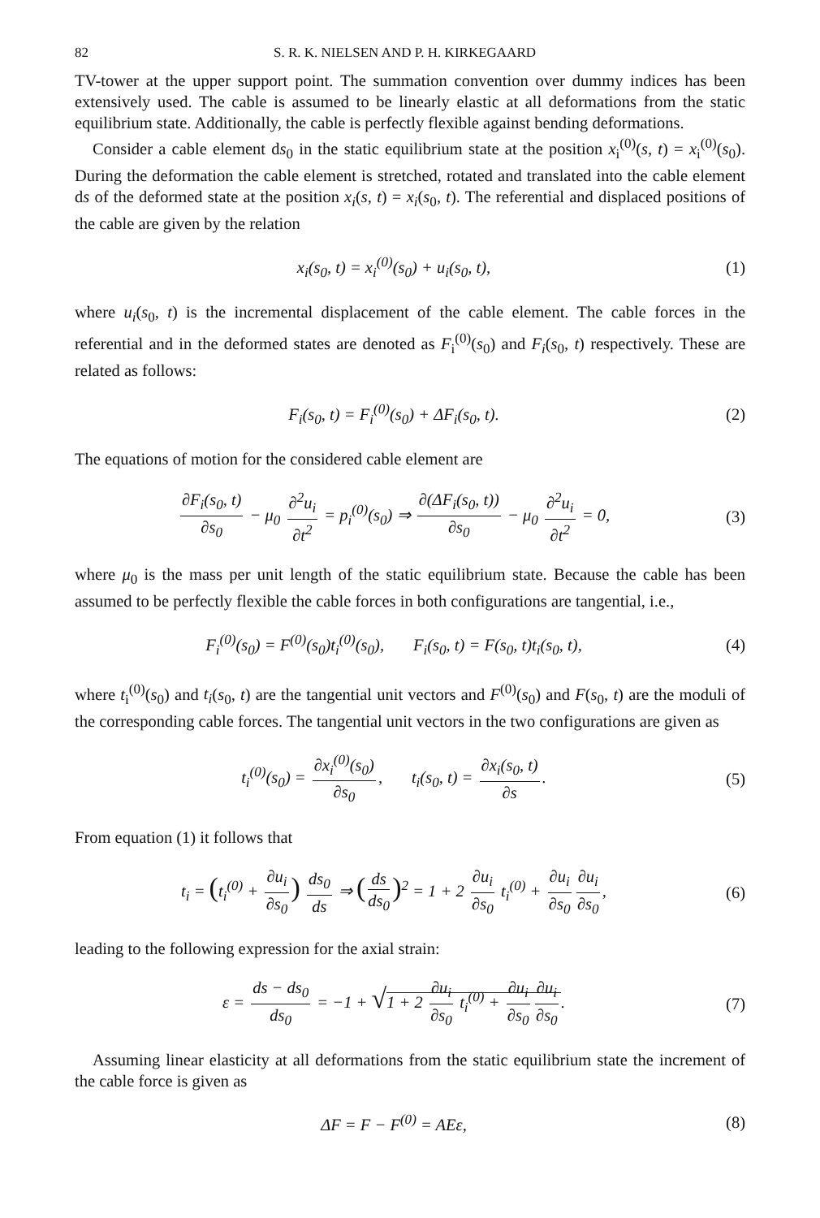82 S. R. K. NIELSEN AND P. H. KIRKEGAARD
TV-tower at the upper support point. The summation convention over dummy indices has been extensively used. The cable is assumed to be linearly elastic at all deformations from the static equilibrium state. Additionally, the cable is perfectly flexible against bending deformations.
Consider a cable element ds<sub>0</sub> in the static equilibrium state at the position x<sub>i</sub><sup>(0)</sup>(s, t) = x<sub>i</sub><sup>(0)</sup>(s<sub>0</sub>). During the deformation the cable element is stretched, rotated and translated into the cable element ds of the deformed state at the position x<sub>i</sub>(s, t) = x<sub>i</sub>(s<sub>0</sub>, t). The referential and displaced positions of the cable are given by the relation
x<sub>i</sub>(s<sub>0</sub>, t) = x<sub>i</sub><sup>(0)</sup>(s<sub>0</sub>) + u<sub>i</sub>(s<sub>0</sub>, t),
(1)
where u<sub>i</sub>(s<sub>0</sub>, t) is the incremental displacement of the cable element. The cable forces in the referential and in the deformed states are denoted as F<sub>i</sub><sup>(0)</sup>(s<sub>0</sub>) and F<sub>i</sub>(s<sub>0</sub>, t) respectively. These are related as follows:
F<sub>i</sub>(s<sub>0</sub>, t) = F<sub>i</sub><sup>(0)</sup>(s<sub>0</sub>) + ΔF<sub>i</sub>(s<sub>0</sub>, t).
(2)
The equations of motion for the considered cable element are
∂F<sub>i</sub>(s<sub>0</sub>, t) ∂s<sub>0</sub> − μ<sub>0</sub> ∂<sup>2</sup>u<sub>i</sub> ∂t<sup>2</sup> = p<sub>i</sub><sup>(0)</sup>(s<sub>0</sub>) ⇒ ∂(ΔF<sub>i</sub>(s<sub>0</sub>, t)) ∂s<sub>0</sub> − μ<sub>0</sub> ∂<sup>2</sup>u<sub>i</sub> ∂t<sup>2</sup> = 0,
(3)
where μ<sub>0</sub> is the mass per unit length of the static equilibrium state. Because the cable has been assumed to be perfectly flexible the cable forces in both configurations are tangential, i.e.,
F<sub>i</sub><sup>(0)</sup>(s<sub>0</sub>) = F<sup>(0)</sup>(s<sub>0</sub>)t<sub>i</sub><sup>(0)</sup>(s<sub>0</sub>), F<sub>i</sub>(s<sub>0</sub>, t) = F(s<sub>0</sub>, t)t<sub>i</sub>(s<sub>0</sub>, t),
(4)
where t<sub>i</sub><sup>(0)</sup>(s<sub>0</sub>) and t<sub>i</sub>(s<sub>0</sub>, t) are the tangential unit vectors and F<sup>(0)</sup>(s<sub>0</sub>) and F(s<sub>0</sub>, t) are the moduli of the corresponding cable forces. The tangential unit vectors in the two configurations are given as
t<sub>i</sub><sup>(0)</sup>(s<sub>0</sub>) = ∂x<sub>i</sub><sup>(0)</sup>(s<sub>0</sub>) ∂s<sub>0</sub>, t<sub>i</sub>(s<sub>0</sub>, t) = ∂x<sub>i</sub>(s<sub>0</sub>, t) ∂s.
(5)
From equation (1) it follows that
t<sub>i</sub> = (t<sub>i</sub><sup>(0)</sup> + ∂u<sub>i</sub> ∂s<sub>0</sub>) ds<sub>0</sub> ds ⇒ (ds ds<sub>0</sub>)<sup>2</sup> = 1 + 2 ∂u<sub>i</sub> ∂s<sub>0</sub> t<sub>i</sub><sup>(0)</sup> + ∂u<sub>i</sub> ∂s<sub>0</sub> ∂u<sub>i</sub> ∂s<sub>0</sub>,
(6)
leading to the following expression for the axial strain:
ε = ds − ds<sub>0</sub> ds<sub>0</sub> = −1 + √1 + 2 ∂u<sub>i</sub> ∂s<sub>0</sub> t<sub>i</sub><sup>(0)</sup> + ∂u<sub>i</sub> ∂s<sub>0</sub> ∂u<sub>i</sub> ∂s<sub>0</sub>.
(7)
Assuming linear elasticity at all deformations from the static equilibrium state the increment of the cable force is given as
ΔF = F − F<sup>(0)</sup> = AEε, (8)